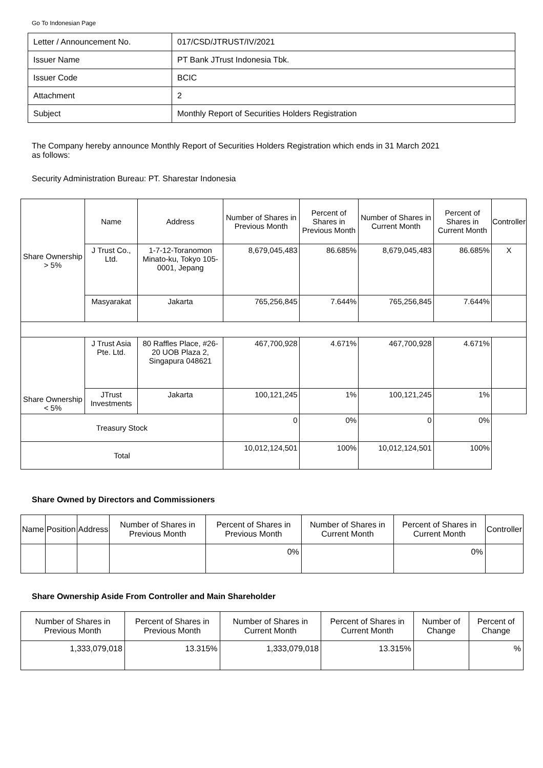Go To Indonesian Page
| Letter / Announcement No. | 017/CSD/JTRUST/IV/2021 |
| Issuer Name | PT Bank JTrust Indonesia Tbk. |
| Issuer Code | BCIC |
| Attachment | 2 |
| Subject | Monthly Report of Securities Holders Registration |
The Company hereby announce Monthly Report of Securities Holders Registration which ends in 31 March 2021
as follows:
Security Administration Bureau: PT. Sharestar Indonesia
| Share Ownership > 5% | Name | Address | Number of Shares in Previous Month | Percent of Shares in Previous Month | Number of Shares in Current Month | Percent of Shares in Current Month | Controller |
| | J Trust Co., Ltd. | 1-7-12-Toranomon Minato-ku, Tokyo 105-0001, Jepang | 8,679,045,483 | 86.685% | 8,679,045,483 | 86.685% | X |
| | Masyarakat | Jakarta | 765,256,845 | 7.644% | 765,256,845 | 7.644% | |
| Share Ownership < 5% | J Trust Asia Pte. Ltd. | 80 Raffles Place, #26-20 UOB Plaza 2, Singapura 048621 | 467,700,928 | 4.671% | 467,700,928 | 4.671% | |
| | JTrust Investments | Jakarta | 100,121,245 | 1% | 100,121,245 | 1% | |
| Treasury Stock | | | 0 | 0% | 0 | 0% | |
| Total | | | 10,012,124,501 | 100% | 10,012,124,501 | 100% | |
Share Owned by Directors and Commissioners
| Name | Position | Address | Number of Shares in Previous Month | Percent of Shares in Previous Month | Number of Shares in Current Month | Percent of Shares in Current Month | Controller |
| --- | --- | --- | --- | --- | --- | --- | --- |
| | | | | 0% | | 0% | |
Share Ownership Aside From Controller and Main Shareholder
| Number of Shares in Previous Month | Percent of Shares in Previous Month | Number of Shares in Current Month | Percent of Shares in Current Month | Number of Change | Percent of Change |
| --- | --- | --- | --- | --- | --- |
| 1,333,079,018 | 13.315% | 1,333,079,018 | 13.315% | | % |